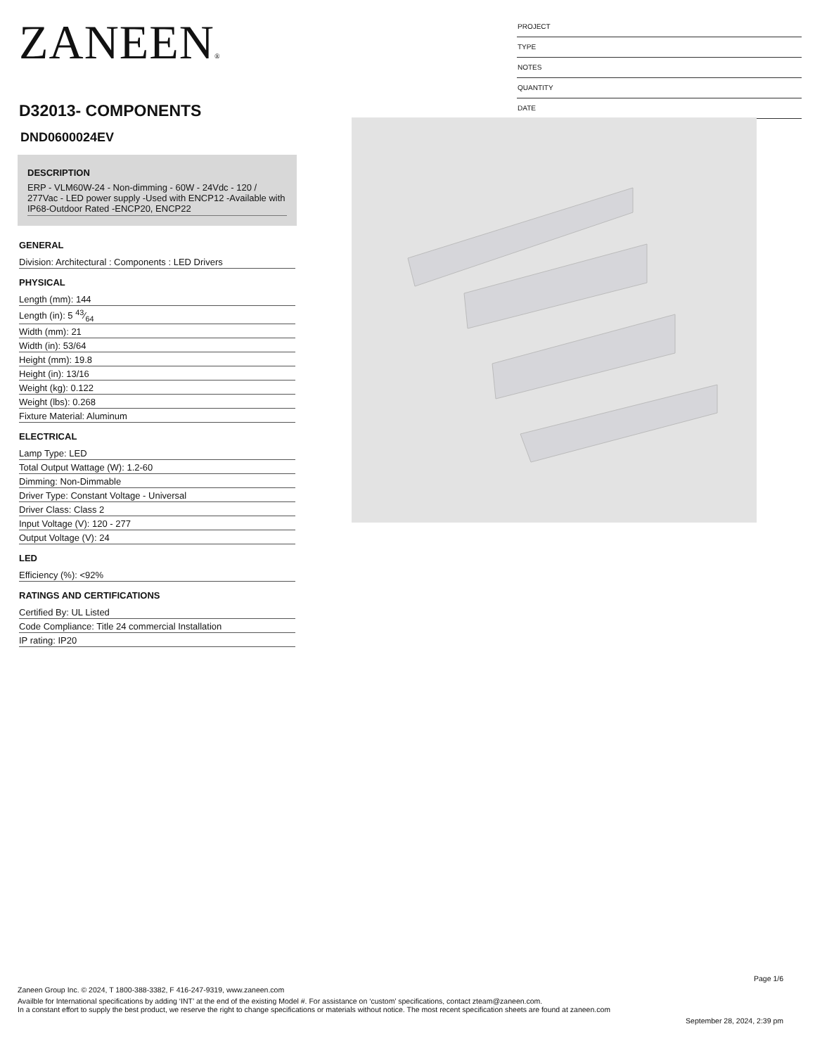ZANEEN®
D32013- COMPONENTS
PROJECT
TYPE
NOTES
QUANTITY
DATE
DND0600024EV
DESCRIPTION
ERP - VLM60W-24 - Non-dimming - 60W - 24Vdc - 120 / 277Vac - LED power supply -Used with ENCP12 -Available with IP68-Outdoor Rated -ENCP20, ENCP22
GENERAL
Division: Architectural : Components : LED Drivers
PHYSICAL
Length (mm): 144
Length (in): 5 43⁄64
Width (mm): 21
Width (in): 53/64
Height (mm): 19.8
Height (in): 13/16
Weight (kg): 0.122
Weight (lbs): 0.268
Fixture Material: Aluminum
ELECTRICAL
Lamp Type: LED
Total Output Wattage (W): 1.2-60
Dimming: Non-Dimmable
Driver Type: Constant Voltage - Universal
Driver Class: Class 2
Input Voltage (V): 120 - 277
Output Voltage (V): 24
LED
Efficiency (%): <92%
RATINGS AND CERTIFICATIONS
Certified By: UL Listed
Code Compliance: Title 24 commercial Installation
IP rating: IP20
Page 1/6
Zaneen Group Inc. © 2024, T 1800-388-3382, F 416-247-9319, www.zaneen.com
Availble for International specifications by adding ‘INT’ at the end of the existing Model #. For assistance on ‘custom’ specifications, contact zteam@zaneen.com.
In a constant effort to supply the best product, we reserve the right to change specifications or materials without notice. The most recent specification sheets are found at zaneen.com
September 28, 2024, 2:39 pm